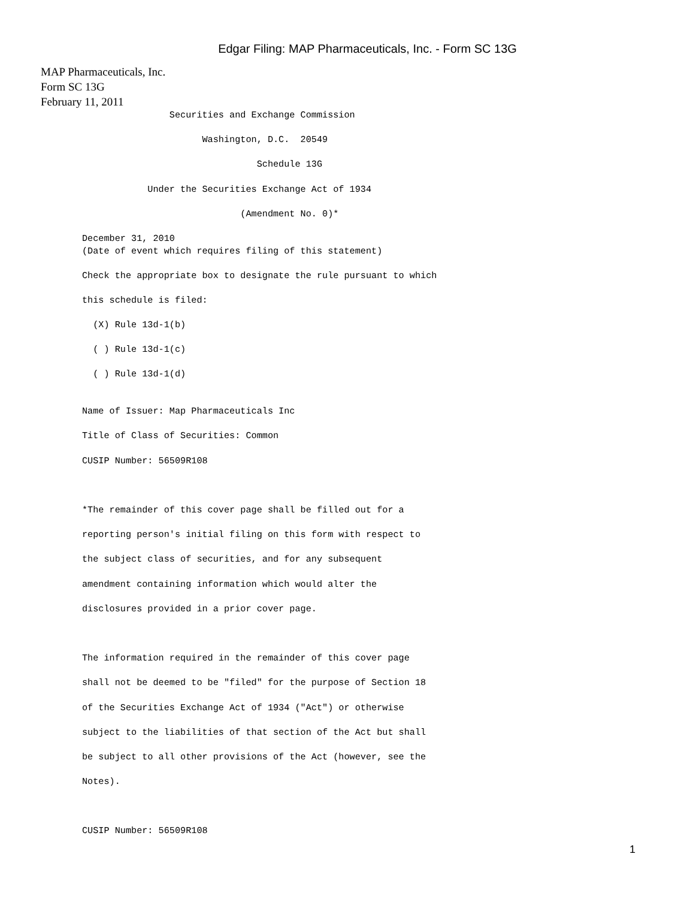Edgar Filing: MAP Pharmaceuticals, Inc. - Form SC 13G
MAP Pharmaceuticals, Inc.
Form SC 13G
February 11, 2011
                Securities and Exchange Commission

                      Washington, D.C.  20549

                                Schedule 13G

            Under the Securities Exchange Act of 1934

                             (Amendment No. 0)*

December 31, 2010
(Date of event which requires filing of this statement)

Check the appropriate box to designate the rule pursuant to which

this schedule is filed:

  (X) Rule 13d-1(b)

  ( ) Rule 13d-1(c)

  ( ) Rule 13d-1(d)


Name of Issuer: Map Pharmaceuticals Inc

Title of Class of Securities: Common

CUSIP Number: 56509R108



*The remainder of this cover page shall be filled out for a

reporting person's initial filing on this form with respect to

the subject class of securities, and for any subsequent

amendment containing information which would alter the

disclosures provided in a prior cover page.



The information required in the remainder of this cover page

shall not be deemed to be "filed" for the purpose of Section 18

of the Securities Exchange Act of 1934 ("Act") or otherwise

subject to the liabilities of that section of the Act but shall

be subject to all other provisions of the Act (however, see the

Notes).



CUSIP Number: 56509R108
1